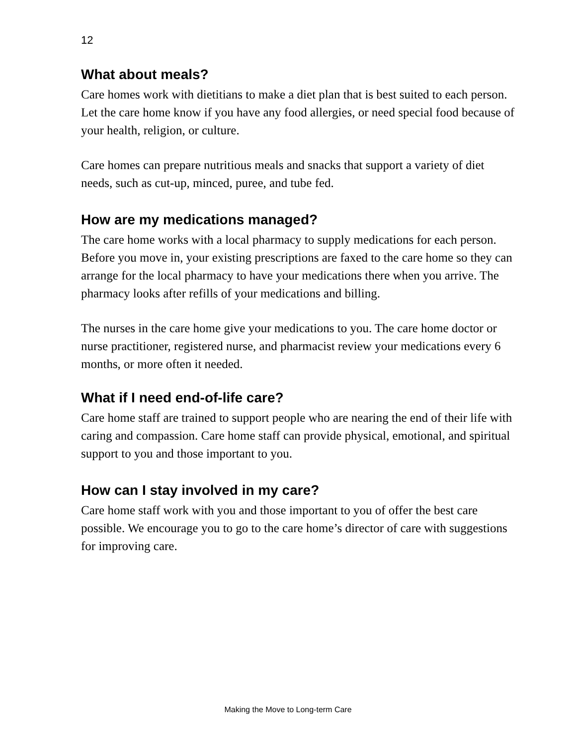12
What about meals?
Care homes work with dietitians to make a diet plan that is best suited to each person. Let the care home know if you have any food allergies, or need special food because of your health, religion, or culture.
Care homes can prepare nutritious meals and snacks that support a variety of diet needs, such as cut-up, minced, puree, and tube fed.
How are my medications managed?
The care home works with a local pharmacy to supply medications for each person. Before you move in, your existing prescriptions are faxed to the care home so they can arrange for the local pharmacy to have your medications there when you arrive. The pharmacy looks after refills of your medications and billing.
The nurses in the care home give your medications to you. The care home doctor or nurse practitioner, registered nurse, and pharmacist review your medications every 6 months, or more often it needed.
What if I need end-of-life care?
Care home staff are trained to support people who are nearing the end of their life with caring and compassion. Care home staff can provide physical, emotional, and spiritual support to you and those important to you.
How can I stay involved in my care?
Care home staff work with you and those important to you of offer the best care possible. We encourage you to go to the care home’s director of care with suggestions for improving care.
Making the Move to Long-term Care